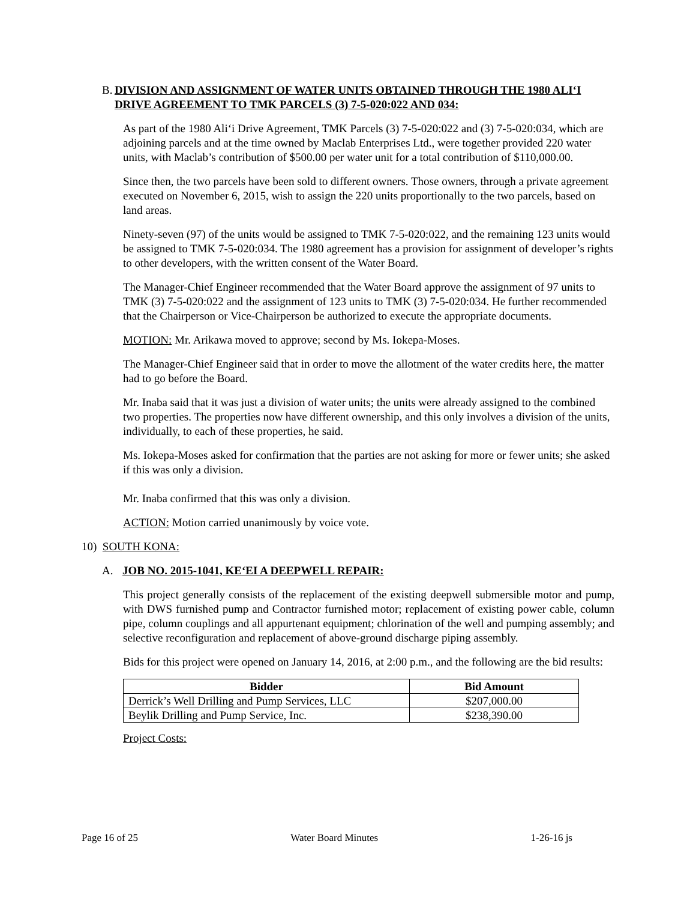B. DIVISION AND ASSIGNMENT OF WATER UNITS OBTAINED THROUGH THE 1980 ALI‘I DRIVE AGREEMENT TO TMK PARCELS (3) 7-5-020:022 AND 034:
As part of the 1980 Ali‘i Drive Agreement, TMK Parcels (3) 7-5-020:022 and (3) 7-5-020:034, which are adjoining parcels and at the time owned by Maclab Enterprises Ltd., were together provided 220 water units, with Maclab’s contribution of $500.00 per water unit for a total contribution of $110,000.00.
Since then, the two parcels have been sold to different owners. Those owners, through a private agreement executed on November 6, 2015, wish to assign the 220 units proportionally to the two parcels, based on land areas.
Ninety-seven (97) of the units would be assigned to TMK 7-5-020:022, and the remaining 123 units would be assigned to TMK 7-5-020:034. The 1980 agreement has a provision for assignment of developer’s rights to other developers, with the written consent of the Water Board.
The Manager-Chief Engineer recommended that the Water Board approve the assignment of 97 units to TMK (3) 7-5-020:022 and the assignment of 123 units to TMK (3) 7-5-020:034. He further recommended that the Chairperson or Vice-Chairperson be authorized to execute the appropriate documents.
MOTION: Mr. Arikawa moved to approve; second by Ms. Iokepa-Moses.
The Manager-Chief Engineer said that in order to move the allotment of the water credits here, the matter had to go before the Board.
Mr. Inaba said that it was just a division of water units; the units were already assigned to the combined two properties. The properties now have different ownership, and this only involves a division of the units, individually, to each of these properties, he said.
Ms. Iokepa-Moses asked for confirmation that the parties are not asking for more or fewer units; she asked if this was only a division.
Mr. Inaba confirmed that this was only a division.
ACTION: Motion carried unanimously by voice vote.
10) SOUTH KONA:
A. JOB NO. 2015-1041, KE‘EI A DEEPWELL REPAIR:
This project generally consists of the replacement of the existing deepwell submersible motor and pump, with DWS furnished pump and Contractor furnished motor; replacement of existing power cable, column pipe, column couplings and all appurtenant equipment; chlorination of the well and pumping assembly; and selective reconfiguration and replacement of above-ground discharge piping assembly.
Bids for this project were opened on January 14, 2016, at 2:00 p.m., and the following are the bid results:
| Bidder | Bid Amount |
| --- | --- |
| Derrick’s Well Drilling and Pump Services, LLC | $207,000.00 |
| Beylik Drilling and Pump Service, Inc. | $238,390.00 |
Project Costs:
Page 16 of 25 Water Board Minutes 1-26-16 js